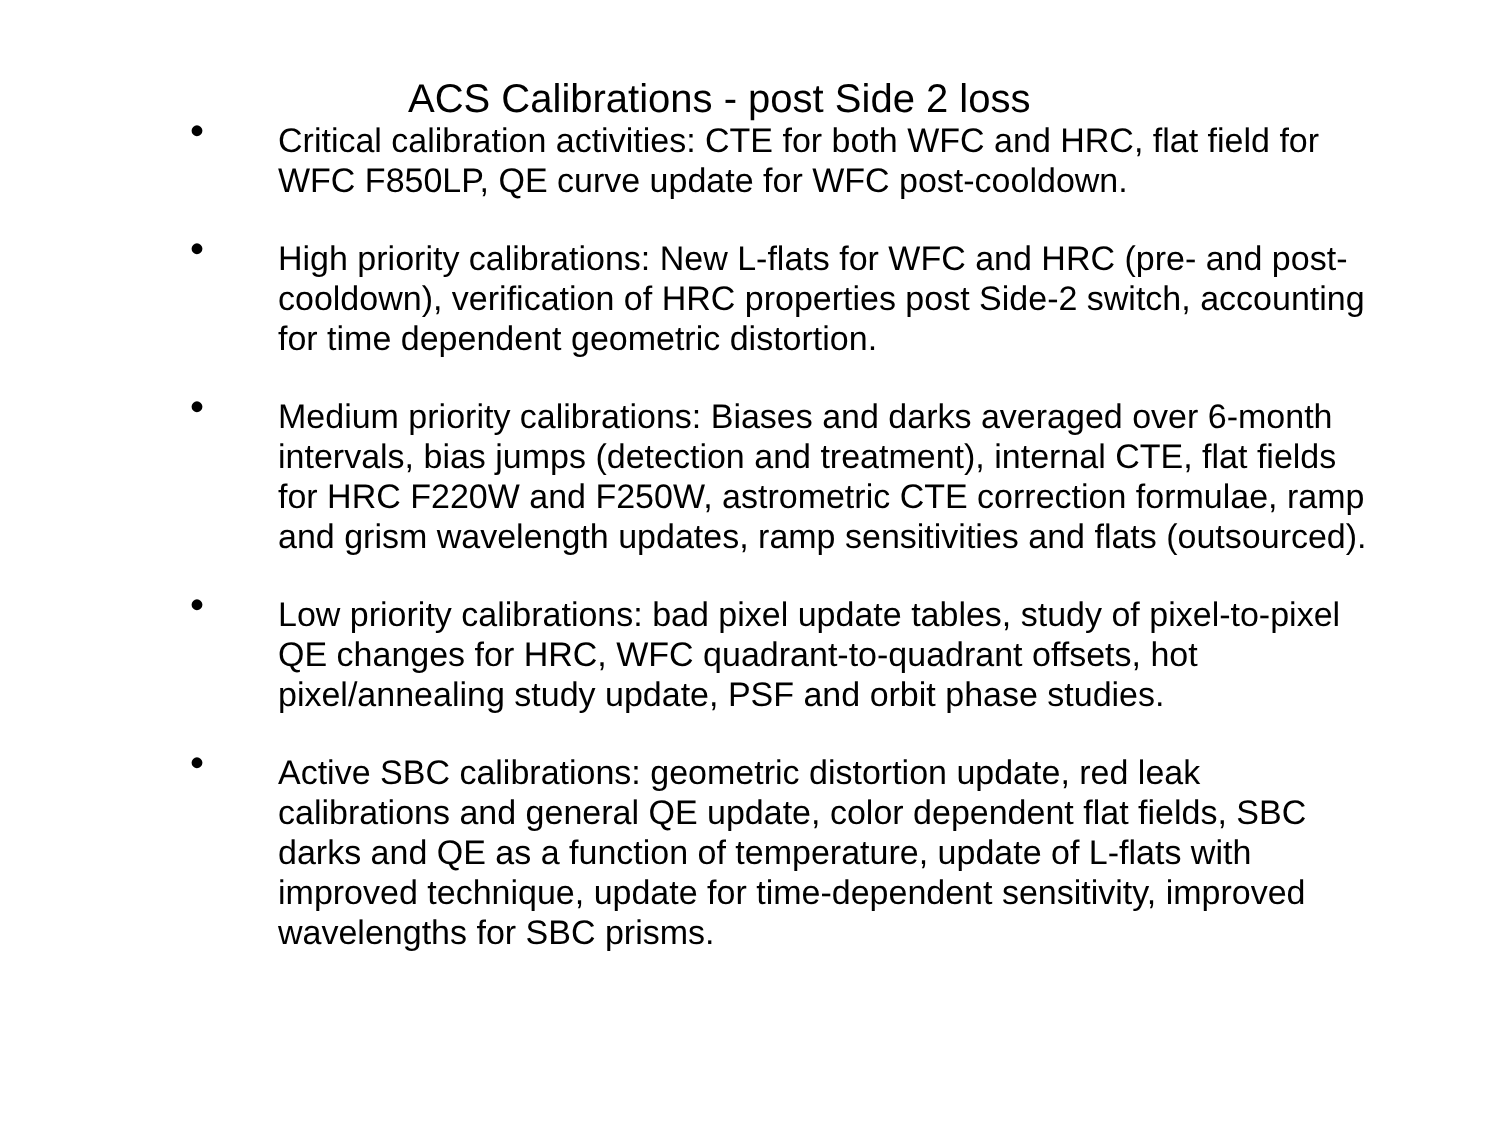ACS Calibrations - post Side 2 loss
•
Critical calibration activities: CTE for both WFC and HRC, flat field for WFC F850LP, QE curve update for WFC post-cooldown.
•
High priority calibrations: New L-flats for WFC and HRC (pre- and post-cooldown), verification of HRC properties post Side-2 switch, accounting for time dependent geometric distortion.
•
Medium priority calibrations: Biases and darks averaged over 6-month intervals, bias jumps (detection and treatment), internal CTE, flat fields for HRC F220W and F250W, astrometric CTE correction formulae, ramp and grism wavelength updates, ramp sensitivities and flats (outsourced).
•
Low priority calibrations: bad pixel update tables, study of pixel-to-pixel QE changes for HRC, WFC quadrant-to-quadrant offsets, hot pixel/annealing study update, PSF and orbit phase studies.
•
Active SBC calibrations: geometric distortion update, red leak calibrations and general QE update, color dependent flat fields, SBC darks and QE as a function of temperature, update of L-flats with improved technique, update for time-dependent sensitivity, improved wavelengths for SBC prisms.